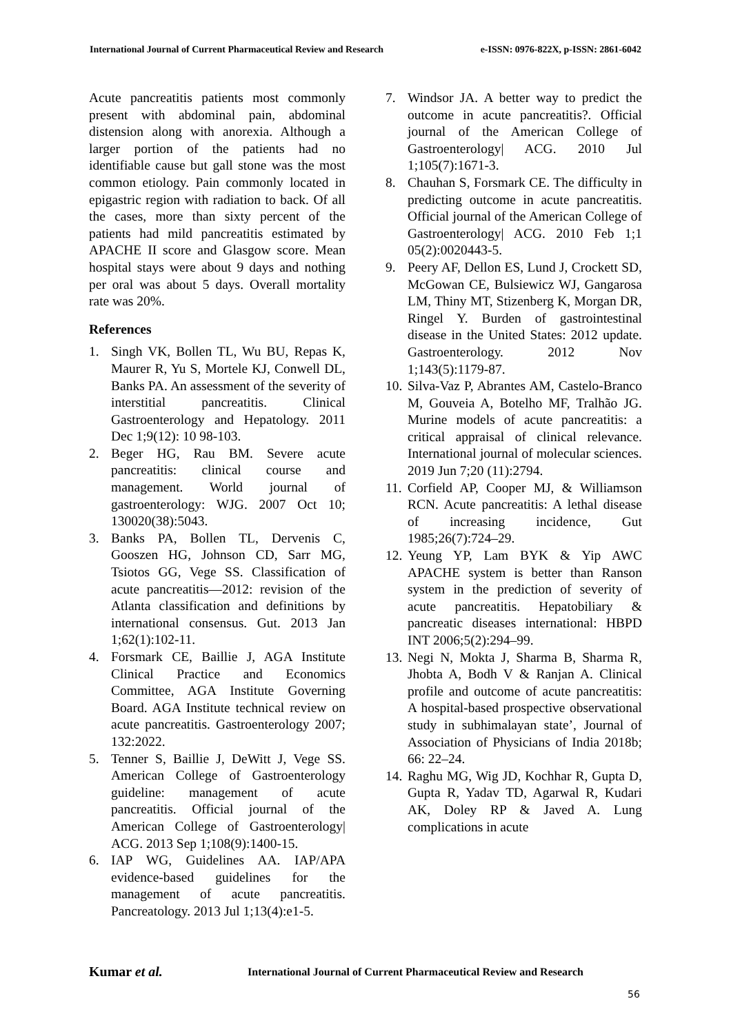International Journal of Current Pharmaceutical Review and Research e-ISSN: 0976-822X, p-ISSN: 2861-6042
Acute pancreatitis patients most commonly present with abdominal pain, abdominal distension along with anorexia. Although a larger portion of the patients had no identifiable cause but gall stone was the most common etiology. Pain commonly located in epigastric region with radiation to back. Of all the cases, more than sixty percent of the patients had mild pancreatitis estimated by APACHE II score and Glasgow score. Mean hospital stays were about 9 days and nothing per oral was about 5 days. Overall mortality rate was 20%.
References
1. Singh VK, Bollen TL, Wu BU, Repas K, Maurer R, Yu S, Mortele KJ, Conwell DL, Banks PA. An assessment of the severity of interstitial pancreatitis. Clinical Gastroenterology and Hepatology. 2011 Dec 1;9(12): 10 98-103.
2. Beger HG, Rau BM. Severe acute pancreatitis: clinical course and management. World journal of gastroenterology: WJG. 2007 Oct 10; 130020(38):5043.
3. Banks PA, Bollen TL, Dervenis C, Gooszen HG, Johnson CD, Sarr MG, Tsiotos GG, Vege SS. Classification of acute pancreatitis—2012: revision of the Atlanta classification and definitions by international consensus. Gut. 2013 Jan 1;62(1):102-11.
4. Forsmark CE, Baillie J, AGA Institute Clinical Practice and Economics Committee, AGA Institute Governing Board. AGA Institute technical review on acute pancreatitis. Gastroenterology 2007; 132:2022.
5. Tenner S, Baillie J, DeWitt J, Vege SS. American College of Gastroenterology guideline: management of acute pancreatitis. Official journal of the American College of Gastroenterology| ACG. 2013 Sep 1;108(9):1400-15.
6. IAP WG, Guidelines AA. IAP/APA evidence-based guidelines for the management of acute pancreatitis. Pancreatology. 2013 Jul 1;13(4):e1-5.
7. Windsor JA. A better way to predict the outcome in acute pancreatitis?. Official journal of the American College of Gastroenterology| ACG. 2010 Jul 1;105(7):1671-3.
8. Chauhan S, Forsmark CE. The difficulty in predicting outcome in acute pancreatitis. Official journal of the American College of Gastroenterology| ACG. 2010 Feb 1;1 05(2):0020443-5.
9. Peery AF, Dellon ES, Lund J, Crockett SD, McGowan CE, Bulsiewicz WJ, Gangarosa LM, Thiny MT, Stizenberg K, Morgan DR, Ringel Y. Burden of gastrointestinal disease in the United States: 2012 update. Gastroenterology. 2012 Nov 1;143(5):1179-87.
10. Silva-Vaz P, Abrantes AM, Castelo-Branco M, Gouveia A, Botelho MF, Tralhão JG. Murine models of acute pancreatitis: a critical appraisal of clinical relevance. International journal of molecular sciences. 2019 Jun 7;20 (11):2794.
11. Corfield AP, Cooper MJ, & Williamson RCN. Acute pancreatitis: A lethal disease of increasing incidence, Gut 1985;26(7):724–29.
12. Yeung YP, Lam BYK & Yip AWC APACHE system is better than Ranson system in the prediction of severity of acute pancreatitis. Hepatobiliary & pancreatic diseases international: HBPD INT 2006;5(2):294–99.
13. Negi N, Mokta J, Sharma B, Sharma R, Jhobta A, Bodh V & Ranjan A. Clinical profile and outcome of acute pancreatitis: A hospital-based prospective observational study in subhimalayan state’, Journal of Association of Physicians of India 2018b; 66: 22–24.
14. Raghu MG, Wig JD, Kochhar R, Gupta D, Gupta R, Yadav TD, Agarwal R, Kudari AK, Doley RP & Javed A. Lung complications in acute
Kumar et al. International Journal of Current Pharmaceutical Review and Research
56